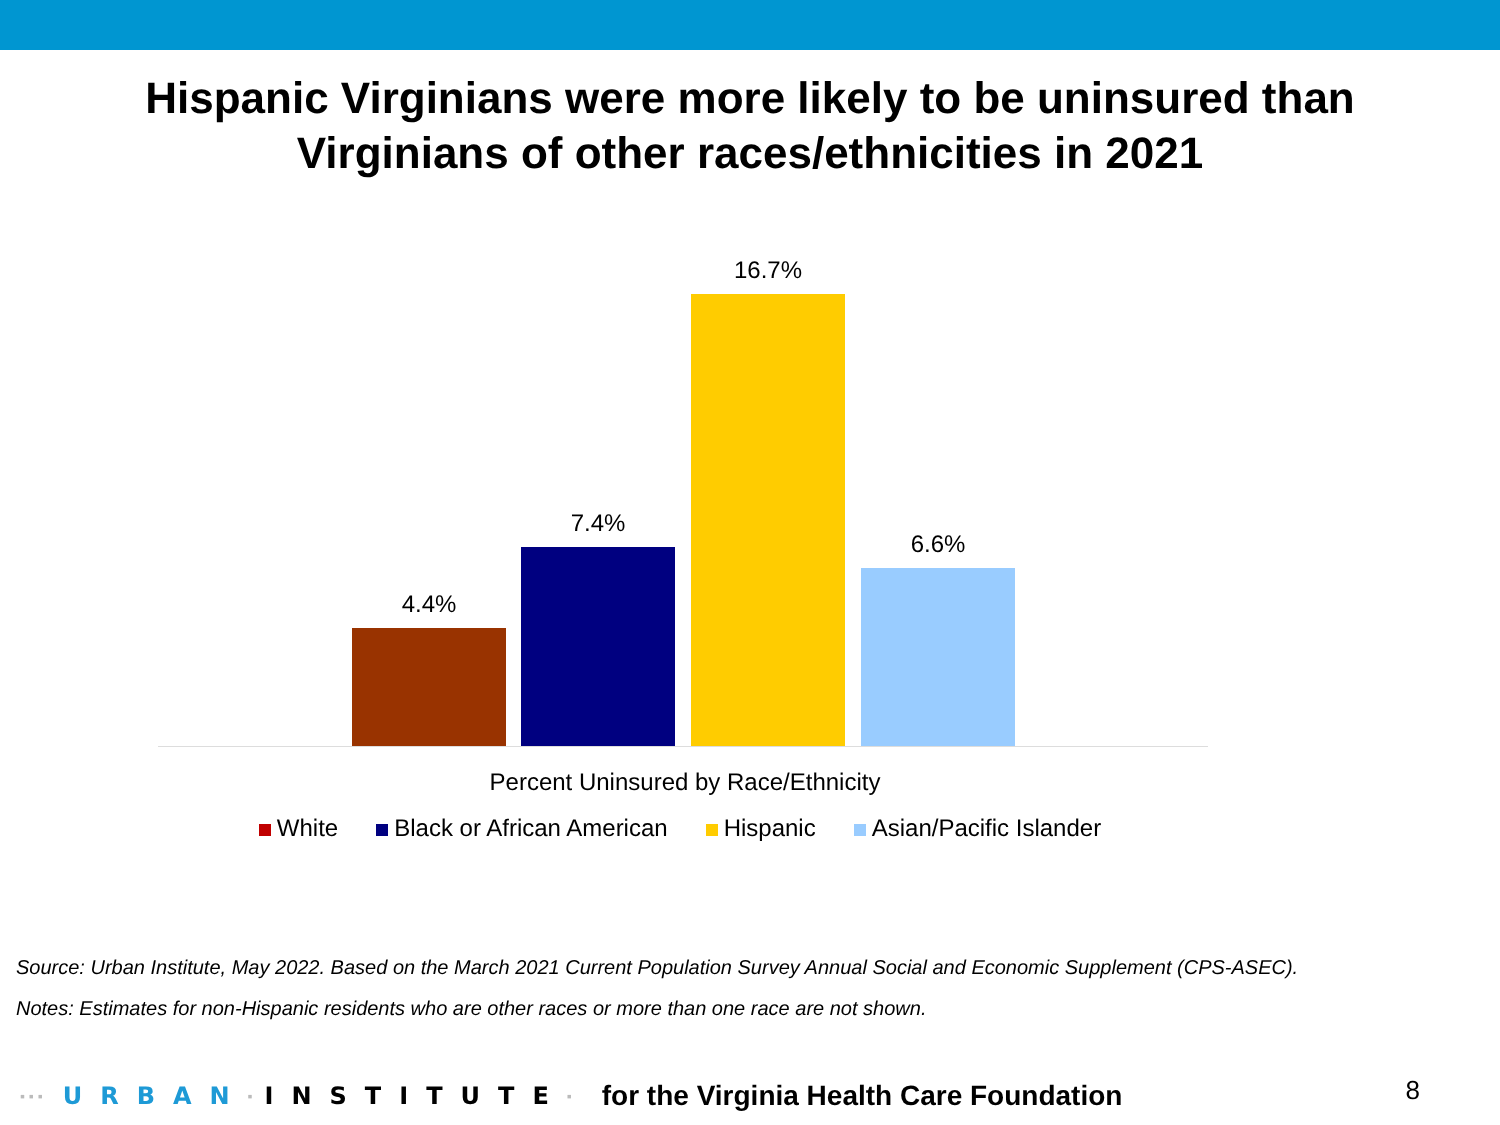Hispanic Virginians were more likely to be uninsured than
Virginians of other races/ethnicities in 2021
4.4% 7.4% 16.7% 6.6%
Percent Uninsured by Race/Ethnicity
White Black or African American Hispanic Asian/Pacific Islander
Source: Urban Institute, May 2022. Based on the March 2021 Current Population Survey Annual Social and Economic Supplement (CPS-ASEC).
Notes: Estimates for non-Hispanic residents who are other races or more than one race are not shown.
▪ ▪ ▪ URBAN ▪ INSTITUTE ▪ for the Virginia Health Care Foundation
8